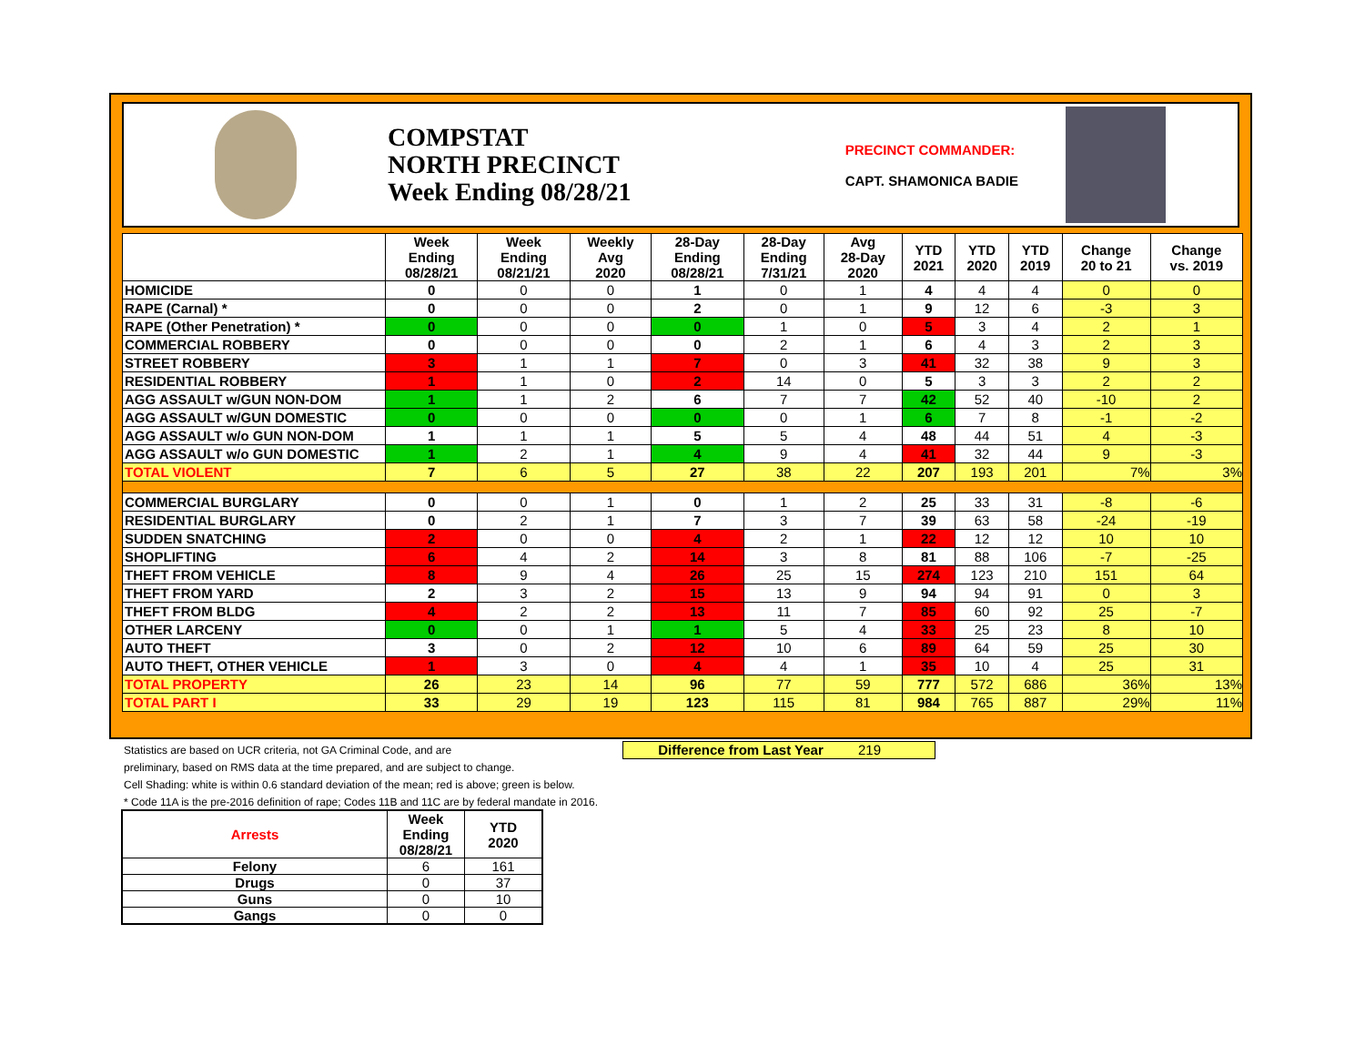COMPSTAT
NORTH PRECINCT
Week Ending 08/28/21
PRECINCT COMMANDER:
CAPT. SHAMONICA BADIE
| | Week Ending 08/28/21 | Week Ending 08/21/21 | Weekly Avg 2020 | 28-Day Ending 08/28/21 | 28-Day Ending 7/31/21 | Avg 28-Day 2020 | YTD 2021 | YTD 2020 | YTD 2019 | Change 20 to 21 | Change vs. 2019 |
| --- | --- | --- | --- | --- | --- | --- | --- | --- | --- | --- | --- |
| HOMICIDE | 0 | 0 | 0 | 1 | 0 | 1 | 4 | 4 | 4 | 0 | 0 |
| RAPE (Carnal) * | 0 | 0 | 0 | 2 | 0 | 1 | 9 | 12 | 6 | -3 | 3 |
| RAPE (Other Penetration) * | 0 | 0 | 0 | 0 | 1 | 0 | 5 | 3 | 4 | 2 | 1 |
| COMMERCIAL ROBBERY | 0 | 0 | 0 | 0 | 2 | 1 | 6 | 4 | 3 | 2 | 3 |
| STREET ROBBERY | 3 | 1 | 1 | 7 | 0 | 3 | 41 | 32 | 38 | 9 | 3 |
| RESIDENTIAL ROBBERY | 1 | 1 | 0 | 2 | 14 | 0 | 5 | 3 | 3 | 2 | 2 |
| AGG ASSAULT w/GUN NON-DOM | 1 | 1 | 2 | 6 | 7 | 7 | 42 | 52 | 40 | -10 | 2 |
| AGG ASSAULT w/GUN DOMESTIC | 0 | 0 | 0 | 0 | 0 | 1 | 6 | 7 | 8 | -1 | -2 |
| AGG ASSAULT w/o GUN NON-DOM | 1 | 1 | 1 | 5 | 5 | 4 | 48 | 44 | 51 | 4 | -3 |
| AGG ASSAULT w/o GUN DOMESTIC | 1 | 2 | 1 | 4 | 9 | 4 | 41 | 32 | 44 | 9 | -3 |
| TOTAL VIOLENT | 7 | 6 | 5 | 27 | 38 | 22 | 207 | 193 | 201 | 7% | 3% |
| COMMERCIAL BURGLARY | 0 | 0 | 1 | 0 | 1 | 2 | 25 | 33 | 31 | -8 | -6 |
| RESIDENTIAL BURGLARY | 0 | 2 | 1 | 7 | 3 | 7 | 39 | 63 | 58 | -24 | -19 |
| SUDDEN SNATCHING | 2 | 0 | 0 | 4 | 2 | 1 | 22 | 12 | 12 | 10 | 10 |
| SHOPLIFTING | 6 | 4 | 2 | 14 | 3 | 8 | 81 | 88 | 106 | -7 | -25 |
| THEFT FROM VEHICLE | 8 | 9 | 4 | 26 | 25 | 15 | 274 | 123 | 210 | 151 | 64 |
| THEFT FROM YARD | 2 | 3 | 2 | 15 | 13 | 9 | 94 | 94 | 91 | 0 | 3 |
| THEFT FROM BLDG | 4 | 2 | 2 | 13 | 11 | 7 | 85 | 60 | 92 | 25 | -7 |
| OTHER LARCENY | 0 | 0 | 1 | 1 | 5 | 4 | 33 | 25 | 23 | 8 | 10 |
| AUTO THEFT | 3 | 0 | 2 | 12 | 10 | 6 | 89 | 64 | 59 | 25 | 30 |
| AUTO THEFT, OTHER VEHICLE | 1 | 3 | 0 | 4 | 4 | 1 | 35 | 10 | 4 | 25 | 31 |
| TOTAL PROPERTY | 26 | 23 | 14 | 96 | 77 | 59 | 777 | 572 | 686 | 36% | 13% |
| TOTAL PART I | 33 | 29 | 19 | 123 | 115 | 81 | 984 | 765 | 887 | 29% | 11% |
Difference from Last Year 219
Statistics are based on UCR criteria, not GA Criminal Code, and are
preliminary, based on RMS data at the time prepared, and are subject to change.
Cell Shading: white is within 0.6 standard deviation of the mean; red is above; green is below.
* Code 11A is the pre-2016 definition of rape; Codes 11B and 11C are by federal mandate in 2016.
| Arrests | Week Ending 08/28/21 | YTD 2020 |
| --- | --- | --- |
| Felony | 6 | 161 |
| Drugs | 0 | 37 |
| Guns | 0 | 10 |
| Gangs | 0 | 0 |